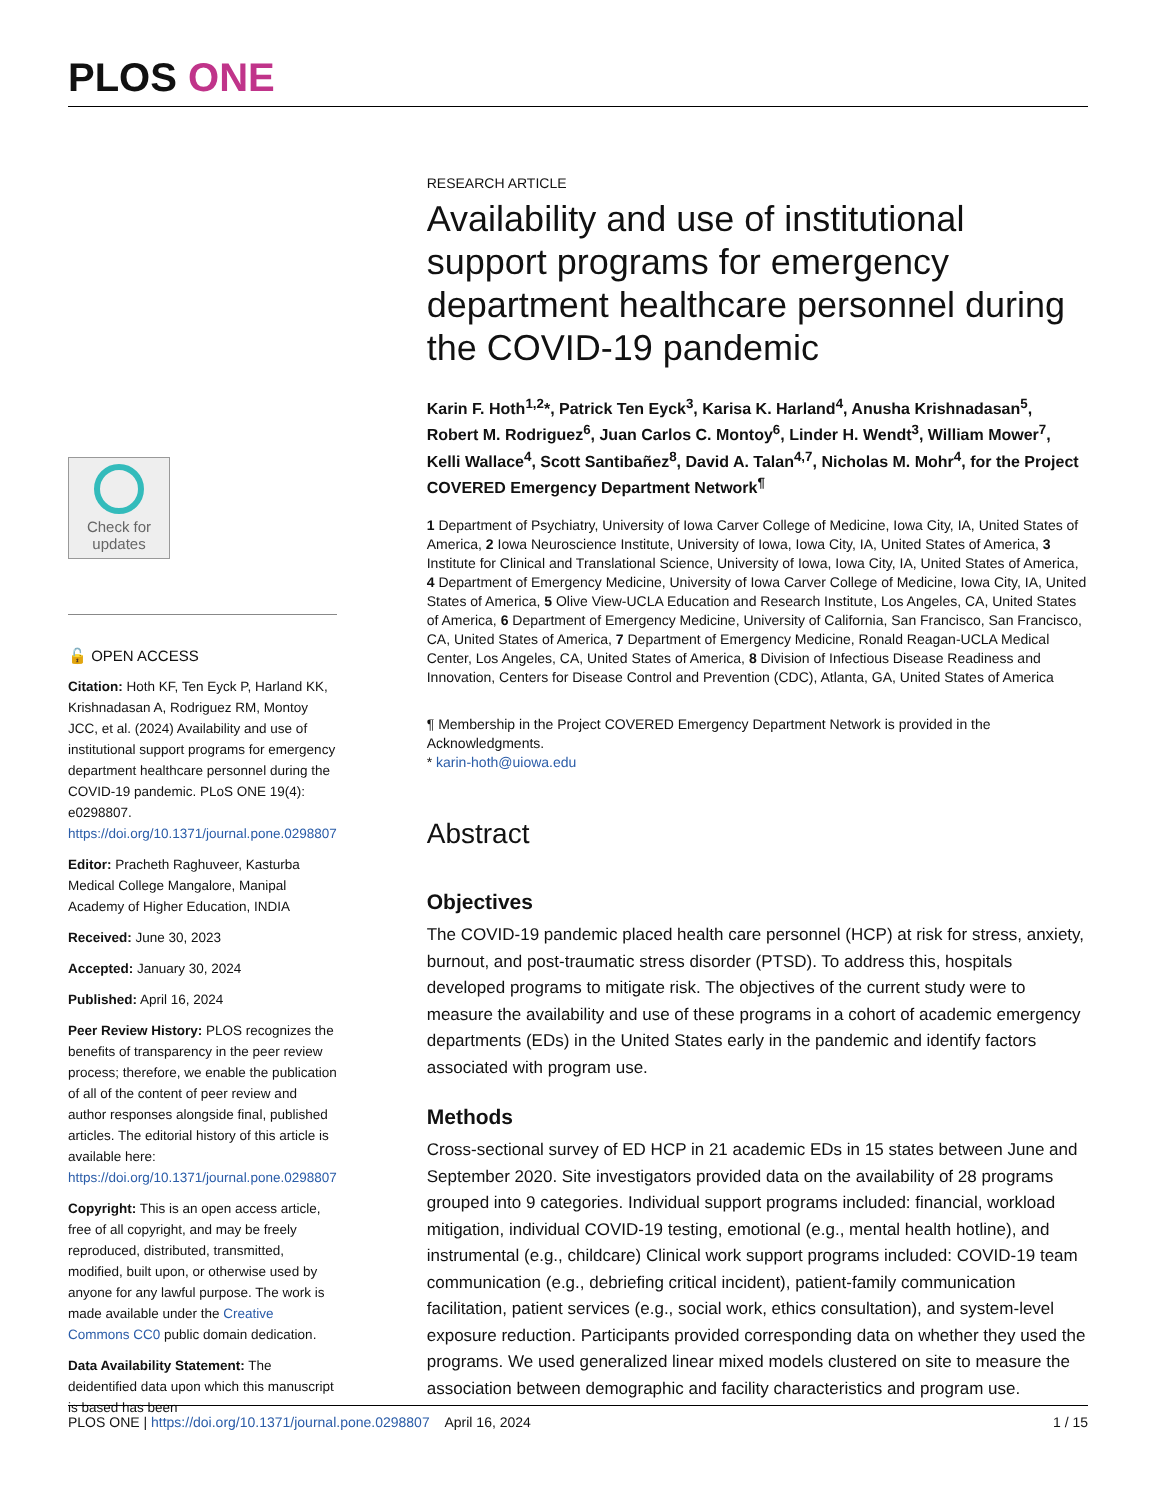PLOS ONE
Check for
updates
🔓 OPEN ACCESS
Citation: Hoth KF, Ten Eyck P, Harland KK, Krishnadasan A, Rodriguez RM, Montoy JCC, et al. (2024) Availability and use of institutional support programs for emergency department healthcare personnel during the COVID-19 pandemic. PLoS ONE 19(4): e0298807. https://doi.org/10.1371/journal.pone.0298807
Editor: Pracheth Raghuveer, Kasturba Medical College Mangalore, Manipal Academy of Higher Education, INDIA
Received: June 30, 2023
Accepted: January 30, 2024
Published: April 16, 2024
Peer Review History: PLOS recognizes the benefits of transparency in the peer review process; therefore, we enable the publication of all of the content of peer review and author responses alongside final, published articles. The editorial history of this article is available here: https://doi.org/10.1371/journal.pone.0298807
Copyright: This is an open access article, free of all copyright, and may be freely reproduced, distributed, transmitted, modified, built upon, or otherwise used by anyone for any lawful purpose. The work is made available under the Creative Commons CC0 public domain dedication.
Data Availability Statement: The deidentified data upon which this manuscript is based has been
RESEARCH ARTICLE
Availability and use of institutional support programs for emergency department healthcare personnel during the COVID-19 pandemic
Karin F. Hoth<sup>1,2</sup>*, Patrick Ten Eyck<sup>3</sup>, Karisa K. Harland<sup>4</sup>, Anusha Krishnadasan<sup>5</sup>, Robert M. Rodriguez<sup>6</sup>, Juan Carlos C. Montoy<sup>6</sup>, Linder H. Wendt<sup>3</sup>, William Mower<sup>7</sup>, Kelli Wallace<sup>4</sup>, Scott Santibañez<sup>8</sup>, David A. Talan<sup>4,7</sup>, Nicholas M. Mohr<sup>4</sup>, for the Project COVERED Emergency Department Network<sup>¶</sup>
1 Department of Psychiatry, University of Iowa Carver College of Medicine, Iowa City, IA, United States of America, 2 Iowa Neuroscience Institute, University of Iowa, Iowa City, IA, United States of America, 3 Institute for Clinical and Translational Science, University of Iowa, Iowa City, IA, United States of America, 4 Department of Emergency Medicine, University of Iowa Carver College of Medicine, Iowa City, IA, United States of America, 5 Olive View-UCLA Education and Research Institute, Los Angeles, CA, United States of America, 6 Department of Emergency Medicine, University of California, San Francisco, San Francisco, CA, United States of America, 7 Department of Emergency Medicine, Ronald Reagan-UCLA Medical Center, Los Angeles, CA, United States of America, 8 Division of Infectious Disease Readiness and Innovation, Centers for Disease Control and Prevention (CDC), Atlanta, GA, United States of America
¶ Membership in the Project COVERED Emergency Department Network is provided in the Acknowledgments.
* karin-hoth@uiowa.edu
Abstract
Objectives
The COVID-19 pandemic placed health care personnel (HCP) at risk for stress, anxiety, burnout, and post-traumatic stress disorder (PTSD). To address this, hospitals developed programs to mitigate risk. The objectives of the current study were to measure the availability and use of these programs in a cohort of academic emergency departments (EDs) in the United States early in the pandemic and identify factors associated with program use.
Methods
Cross-sectional survey of ED HCP in 21 academic EDs in 15 states between June and September 2020. Site investigators provided data on the availability of 28 programs grouped into 9 categories. Individual support programs included: financial, workload mitigation, individual COVID-19 testing, emotional (e.g., mental health hotline), and instrumental (e.g., childcare) Clinical work support programs included: COVID-19 team communication (e.g., debriefing critical incident), patient-family communication facilitation, patient services (e.g., social work, ethics consultation), and system-level exposure reduction. Participants provided corresponding data on whether they used the programs. We used generalized linear mixed models clustered on site to measure the association between demographic and facility characteristics and program use.
PLOS ONE | https://doi.org/10.1371/journal.pone.0298807 April 16, 2024 1 / 15